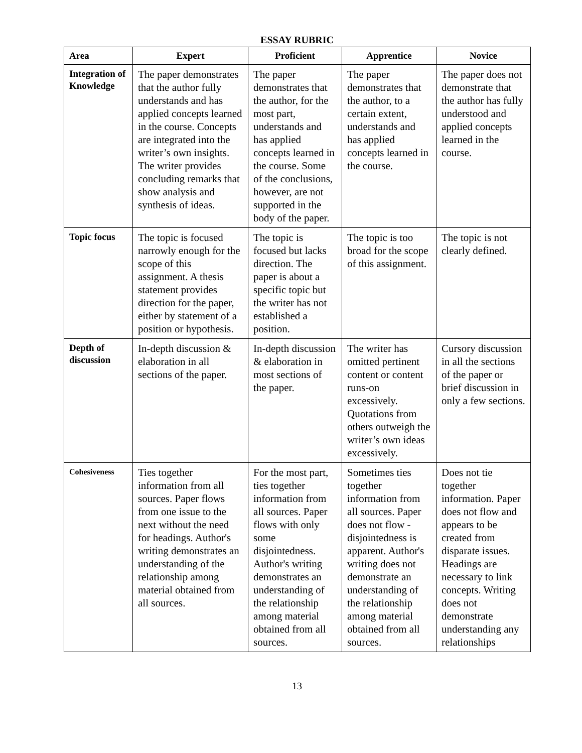ESSAY RUBRIC
| Area | Expert | Proficient | Apprentice | Novice |
| --- | --- | --- | --- | --- |
| Integration of Knowledge | The paper demonstrates that the author fully understands and has applied concepts learned in the course. Concepts are integrated into the writer’s own insights. The writer provides concluding remarks that show analysis and synthesis of ideas. | The paper demonstrates that the author, for the most part, understands and has applied concepts learned in the course. Some of the conclusions, however, are not supported in the body of the paper. | The paper demonstrates that the author, to a certain extent, understands and has applied concepts learned in the course. | The paper does not demonstrate that the author has fully understood and applied concepts learned in the course. |
| Topic focus | The topic is focused narrowly enough for the scope of this assignment. A thesis statement provides direction for the paper, either by statement of a position or hypothesis. | The topic is focused but lacks direction. The paper is about a specific topic but the writer has not established a position. | The topic is too broad for the scope of this assignment. | The topic is not clearly defined. |
| Depth of discussion | In-depth discussion & elaboration in all sections of the paper. | In-depth discussion & elaboration in most sections of the paper. | The writer has omitted pertinent content or content runs-on excessively. Quotations from others outweigh the writer’s own ideas excessively. | Cursory discussion in all the sections of the paper or brief discussion in only a few sections. |
| Cohesiveness | Ties together information from all sources. Paper flows from one issue to the next without the need for headings. Author's writing demonstrates an understanding of the relationship among material obtained from all sources. | For the most part, ties together information from all sources. Paper flows with only some disjointedness. Author's writing demonstrates an understanding of the relationship among material obtained from all sources. | Sometimes ties together information from all sources. Paper does not flow - disjointedness is apparent. Author's writing does not demonstrate an understanding of the relationship among material obtained from all sources. | Does not tie together information. Paper does not flow and appears to be created from disparate issues. Headings are necessary to link concepts. Writing does not demonstrate understanding any relationships |
13